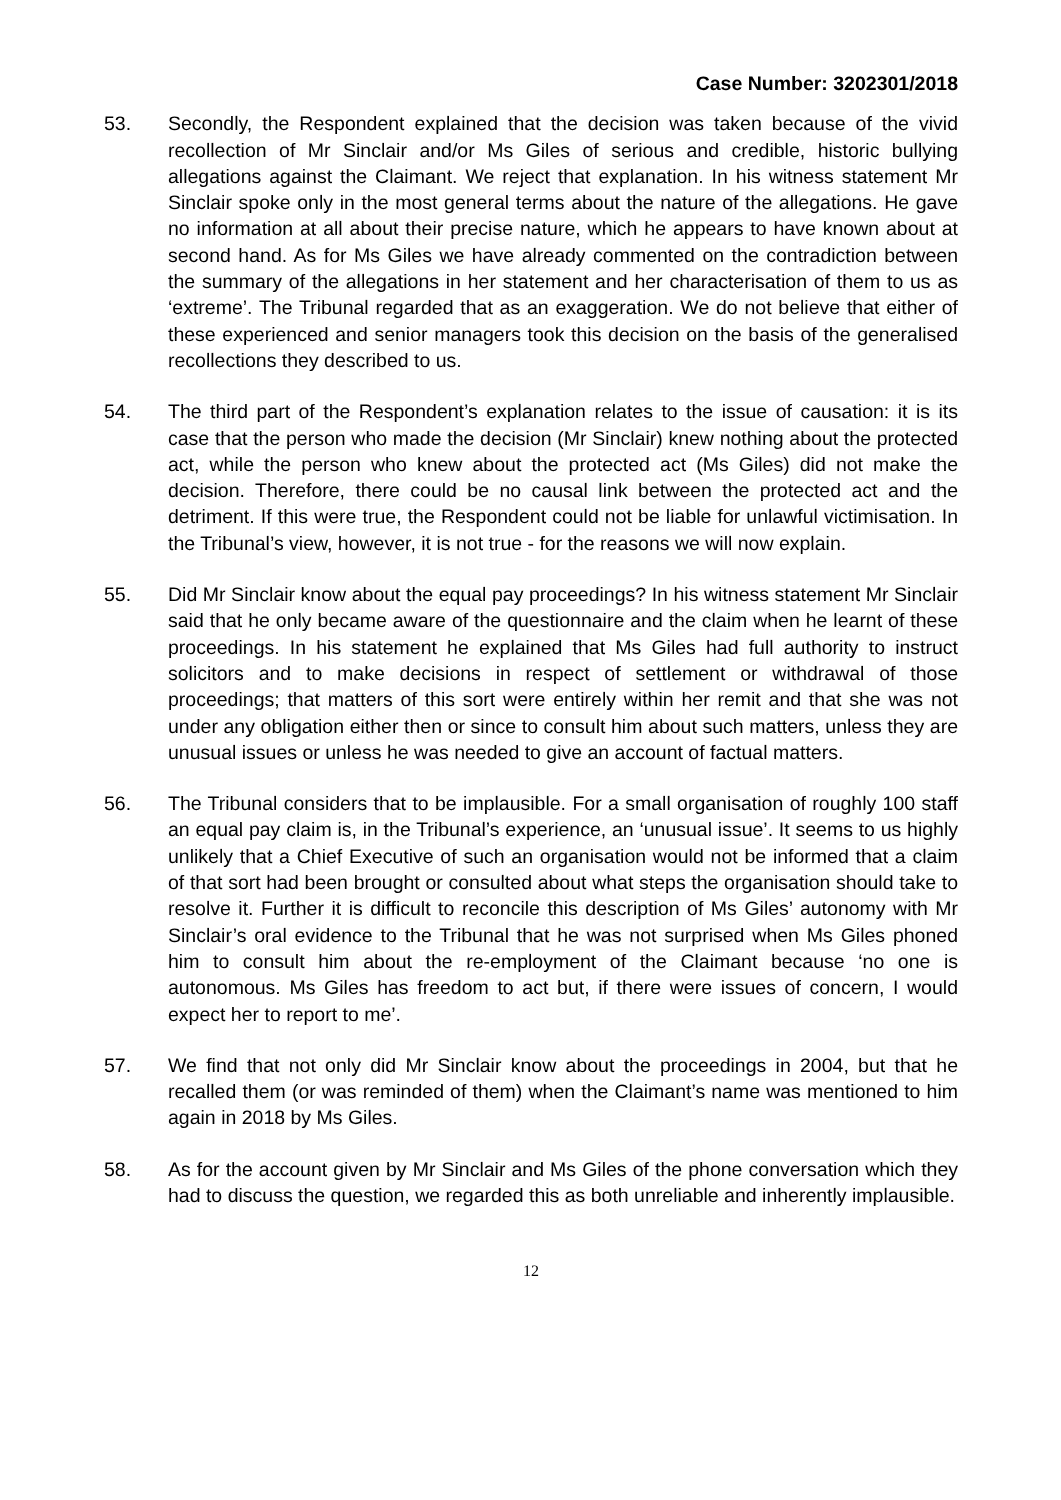Case Number: 3202301/2018
53. Secondly, the Respondent explained that the decision was taken because of the vivid recollection of Mr Sinclair and/or Ms Giles of serious and credible, historic bullying allegations against the Claimant. We reject that explanation. In his witness statement Mr Sinclair spoke only in the most general terms about the nature of the allegations. He gave no information at all about their precise nature, which he appears to have known about at second hand. As for Ms Giles we have already commented on the contradiction between the summary of the allegations in her statement and her characterisation of them to us as ‘extreme’. The Tribunal regarded that as an exaggeration. We do not believe that either of these experienced and senior managers took this decision on the basis of the generalised recollections they described to us.
54. The third part of the Respondent’s explanation relates to the issue of causation: it is its case that the person who made the decision (Mr Sinclair) knew nothing about the protected act, while the person who knew about the protected act (Ms Giles) did not make the decision. Therefore, there could be no causal link between the protected act and the detriment. If this were true, the Respondent could not be liable for unlawful victimisation. In the Tribunal’s view, however, it is not true - for the reasons we will now explain.
55. Did Mr Sinclair know about the equal pay proceedings? In his witness statement Mr Sinclair said that he only became aware of the questionnaire and the claim when he learnt of these proceedings. In his statement he explained that Ms Giles had full authority to instruct solicitors and to make decisions in respect of settlement or withdrawal of those proceedings; that matters of this sort were entirely within her remit and that she was not under any obligation either then or since to consult him about such matters, unless they are unusual issues or unless he was needed to give an account of factual matters.
56. The Tribunal considers that to be implausible. For a small organisation of roughly 100 staff an equal pay claim is, in the Tribunal’s experience, an ‘unusual issue’. It seems to us highly unlikely that a Chief Executive of such an organisation would not be informed that a claim of that sort had been brought or consulted about what steps the organisation should take to resolve it. Further it is difficult to reconcile this description of Ms Giles’ autonomy with Mr Sinclair’s oral evidence to the Tribunal that he was not surprised when Ms Giles phoned him to consult him about the re-employment of the Claimant because ‘no one is autonomous. Ms Giles has freedom to act but, if there were issues of concern, I would expect her to report to me’.
57. We find that not only did Mr Sinclair know about the proceedings in 2004, but that he recalled them (or was reminded of them) when the Claimant’s name was mentioned to him again in 2018 by Ms Giles.
58. As for the account given by Mr Sinclair and Ms Giles of the phone conversation which they had to discuss the question, we regarded this as both unreliable and inherently implausible.
12